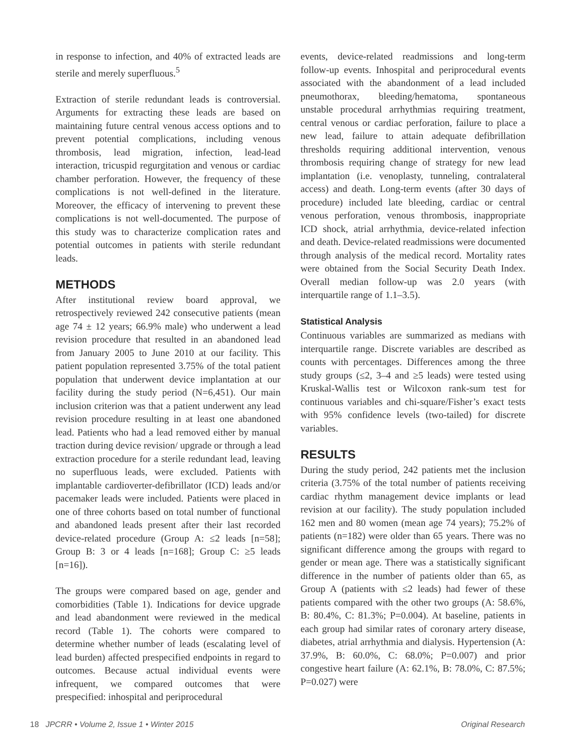in response to infection, and 40% of extracted leads are sterile and merely superfluous.<sup>5</sup>
Extraction of sterile redundant leads is controversial. Arguments for extracting these leads are based on maintaining future central venous access options and to prevent potential complications, including venous thrombosis, lead migration, infection, lead-lead interaction, tricuspid regurgitation and venous or cardiac chamber perforation. However, the frequency of these complications is not well-defined in the literature. Moreover, the efficacy of intervening to prevent these complications is not well-documented. The purpose of this study was to characterize complication rates and potential outcomes in patients with sterile redundant leads.
METHODS
After institutional review board approval, we retrospectively reviewed 242 consecutive patients (mean age 74 ± 12 years; 66.9% male) who underwent a lead revision procedure that resulted in an abandoned lead from January 2005 to June 2010 at our facility. This patient population represented 3.75% of the total patient population that underwent device implantation at our facility during the study period (N=6,451). Our main inclusion criterion was that a patient underwent any lead revision procedure resulting in at least one abandoned lead. Patients who had a lead removed either by manual traction during device revision/ upgrade or through a lead extraction procedure for a sterile redundant lead, leaving no superfluous leads, were excluded. Patients with implantable cardioverter-defibrillator (ICD) leads and/or pacemaker leads were included. Patients were placed in one of three cohorts based on total number of functional and abandoned leads present after their last recorded device-related procedure (Group A: ≤2 leads [n=58]; Group B: 3 or 4 leads [n=168]; Group C: ≥5 leads [n=16]).
The groups were compared based on age, gender and comorbidities (Table 1). Indications for device upgrade and lead abandonment were reviewed in the medical record (Table 1). The cohorts were compared to determine whether number of leads (escalating level of lead burden) affected prespecified endpoints in regard to outcomes. Because actual individual events were infrequent, we compared outcomes that were prespecified: inhospital and periprocedural
events, device-related readmissions and long-term follow-up events. Inhospital and periprocedural events associated with the abandonment of a lead included pneumothorax, bleeding/hematoma, spontaneous unstable procedural arrhythmias requiring treatment, central venous or cardiac perforation, failure to place a new lead, failure to attain adequate defibrillation thresholds requiring additional intervention, venous thrombosis requiring change of strategy for new lead implantation (i.e. venoplasty, tunneling, contralateral access) and death. Long-term events (after 30 days of procedure) included late bleeding, cardiac or central venous perforation, venous thrombosis, inappropriate ICD shock, atrial arrhythmia, device-related infection and death. Device-related readmissions were documented through analysis of the medical record. Mortality rates were obtained from the Social Security Death Index. Overall median follow-up was 2.0 years (with interquartile range of 1.1–3.5).
Statistical Analysis
Continuous variables are summarized as medians with interquartile range. Discrete variables are described as counts with percentages. Differences among the three study groups (≤2, 3–4 and ≥5 leads) were tested using Kruskal-Wallis test or Wilcoxon rank-sum test for continuous variables and chi-square/Fisher’s exact tests with 95% confidence levels (two-tailed) for discrete variables.
RESULTS
During the study period, 242 patients met the inclusion criteria (3.75% of the total number of patients receiving cardiac rhythm management device implants or lead revision at our facility). The study population included 162 men and 80 women (mean age 74 years); 75.2% of patients (n=182) were older than 65 years. There was no significant difference among the groups with regard to gender or mean age. There was a statistically significant difference in the number of patients older than 65, as Group A (patients with ≤2 leads) had fewer of these patients compared with the other two groups (A: 58.6%, B: 80.4%, C: 81.3%; P=0.004). At baseline, patients in each group had similar rates of coronary artery disease, diabetes, atrial arrhythmia and dialysis. Hypertension (A: 37.9%, B: 60.0%, C: 68.0%; P=0.007) and prior congestive heart failure (A: 62.1%, B: 78.0%, C: 87.5%; P=0.027) were
18 JPCRR • Volume 2, Issue 1 • Winter 2015 Original Research